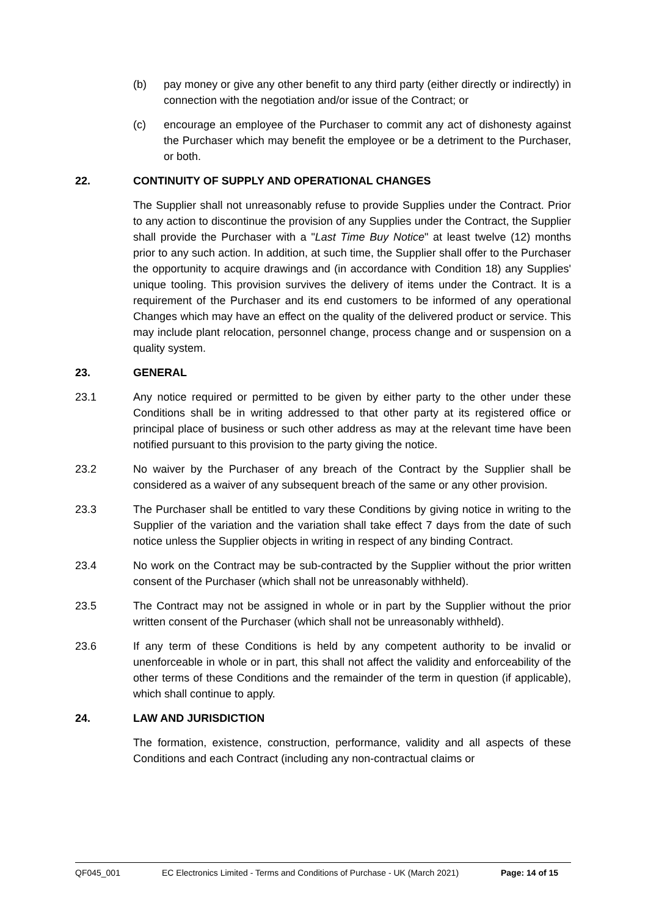(b) pay money or give any other benefit to any third party (either directly or indirectly) in connection with the negotiation and/or issue of the Contract; or
(c) encourage an employee of the Purchaser to commit any act of dishonesty against the Purchaser which may benefit the employee or be a detriment to the Purchaser, or both.
22. CONTINUITY OF SUPPLY AND OPERATIONAL CHANGES
The Supplier shall not unreasonably refuse to provide Supplies under the Contract. Prior to any action to discontinue the provision of any Supplies under the Contract, the Supplier shall provide the Purchaser with a "Last Time Buy Notice" at least twelve (12) months prior to any such action. In addition, at such time, the Supplier shall offer to the Purchaser the opportunity to acquire drawings and (in accordance with Condition 18) any Supplies' unique tooling. This provision survives the delivery of items under the Contract. It is a requirement of the Purchaser and its end customers to be informed of any operational Changes which may have an effect on the quality of the delivered product or service. This may include plant relocation, personnel change, process change and or suspension on a quality system.
23. GENERAL
23.1 Any notice required or permitted to be given by either party to the other under these Conditions shall be in writing addressed to that other party at its registered office or principal place of business or such other address as may at the relevant time have been notified pursuant to this provision to the party giving the notice.
23.2 No waiver by the Purchaser of any breach of the Contract by the Supplier shall be considered as a waiver of any subsequent breach of the same or any other provision.
23.3 The Purchaser shall be entitled to vary these Conditions by giving notice in writing to the Supplier of the variation and the variation shall take effect 7 days from the date of such notice unless the Supplier objects in writing in respect of any binding Contract.
23.4 No work on the Contract may be sub-contracted by the Supplier without the prior written consent of the Purchaser (which shall not be unreasonably withheld).
23.5 The Contract may not be assigned in whole or in part by the Supplier without the prior written consent of the Purchaser (which shall not be unreasonably withheld).
23.6 If any term of these Conditions is held by any competent authority to be invalid or unenforceable in whole or in part, this shall not affect the validity and enforceability of the other terms of these Conditions and the remainder of the term in question (if applicable), which shall continue to apply.
24. LAW AND JURISDICTION
The formation, existence, construction, performance, validity and all aspects of these Conditions and each Contract (including any non-contractual claims or
QF045_001 EC Electronics Limited - Terms and Conditions of Purchase - UK (March 2021) Page: 14 of 15